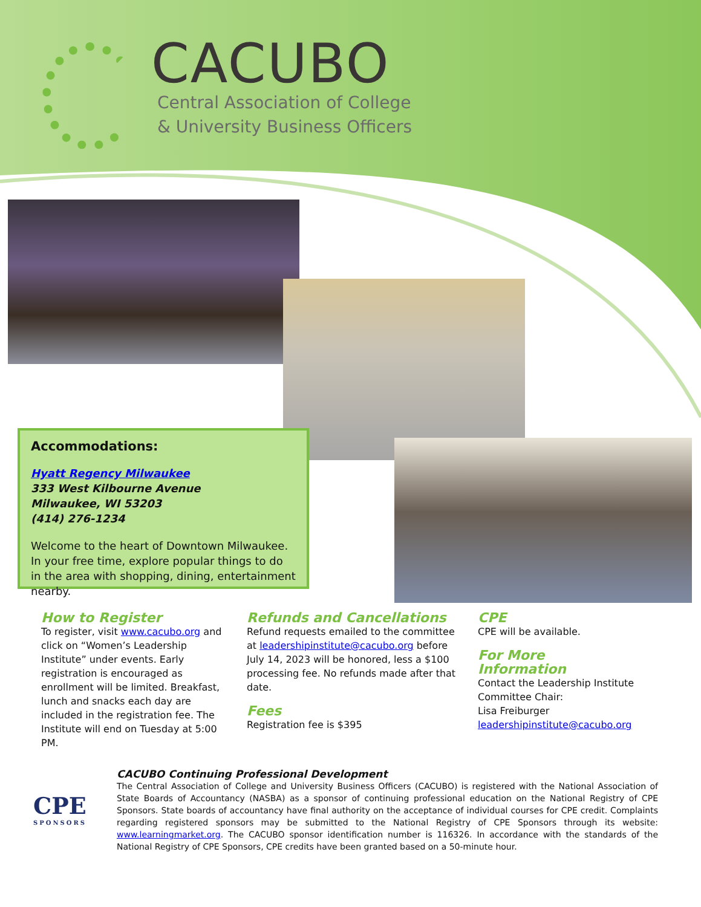CACUBO
Central Association of College
& University Business Officers
Accommodations:
Hyatt Regency Milwaukee
333 West Kilbourne Avenue
Milwaukee, WI 53203
(414) 276-1234
Welcome to the heart of Downtown Milwaukee. In your free time, explore popular things to do in the area with shopping, dining, entertainment nearby.
How to Register
To register, visit www.cacubo.org and click on “Women’s Leadership Institute” under events. Early registration is encouraged as enrollment will be limited. Breakfast, lunch and snacks each day are included in the registration fee. The Institute will end on Tuesday at 5:00 PM.
Refunds and Cancellations
Refund requests emailed to the committee at leadershipinstitute@cacubo.org before July 14, 2023 will be honored, less a $100 processing fee. No refunds made after that date.
Fees
Registration fee is $395
CPE
CPE will be available.
For More Information
Contact the Leadership Institute Committee Chair:
Lisa Freiburger
leadershipinstitute@cacubo.org
CPE
SPONSORS
CACUBO Continuing Professional Development
The Central Association of College and University Business Officers (CACUBO) is registered with the National Association of State Boards of Accountancy (NASBA) as a sponsor of continuing professional education on the National Registry of CPE Sponsors. State boards of accountancy have final authority on the acceptance of individual courses for CPE credit. Complaints regarding registered sponsors may be submitted to the National Registry of CPE Sponsors through its website: www.learningmarket.org. The CACUBO sponsor identification number is 116326. In accordance with the standards of the National Registry of CPE Sponsors, CPE credits have been granted based on a 50-minute hour.